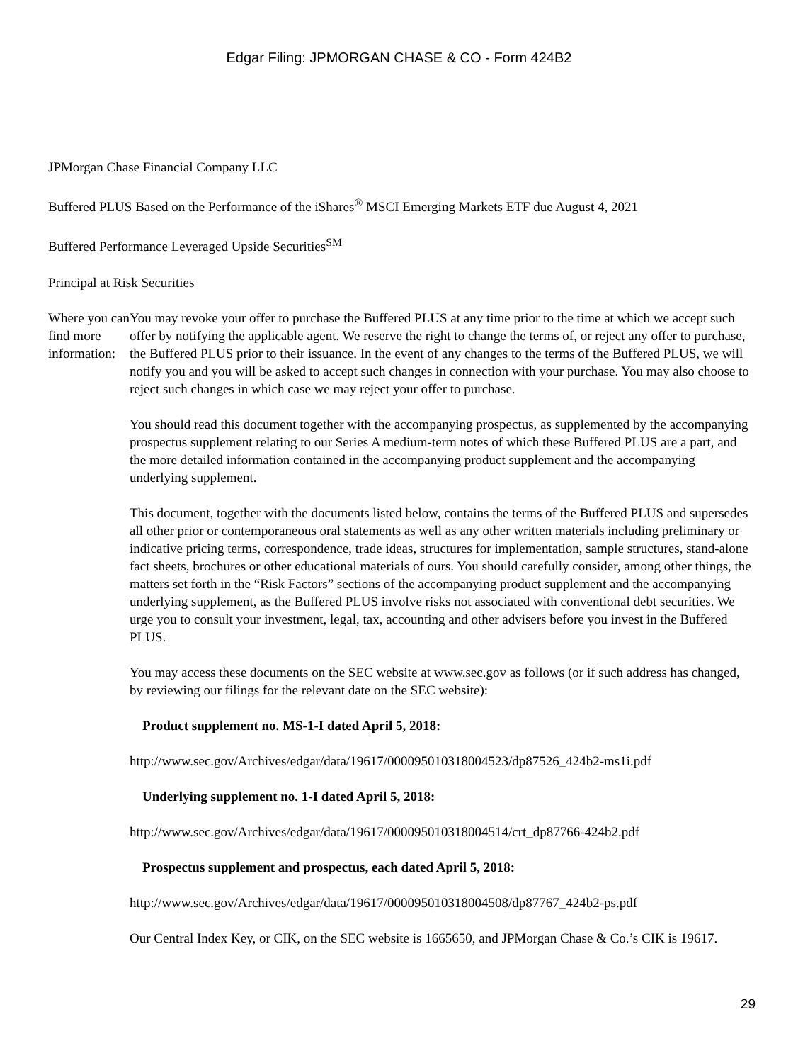Edgar Filing: JPMORGAN CHASE & CO - Form 424B2
JPMorgan Chase Financial Company LLC
Buffered PLUS Based on the Performance of the iShares<sup>®</sup> MSCI Emerging Markets ETF due August 4, 2021
Buffered Performance Leveraged Upside Securities<sup>SM</sup>
Principal at Risk Securities
| Where you can find more information: | You may revoke your offer to purchase the Buffered PLUS at any time prior to the time at which we accept such offer by notifying the applicable agent. We reserve the right to change the terms of, or reject any offer to purchase, the Buffered PLUS prior to their issuance. In the event of any changes to the terms of the Buffered PLUS, we will notify you and you will be asked to accept such changes in connection with your purchase. You may also choose to reject such changes in which case we may reject your offer to purchase. You should read this document together with the accompanying prospectus, as supplemented by the accompanying prospectus supplement relating to our Series A medium-term notes of which these Buffered PLUS are a part, and the more detailed information contained in the accompanying product supplement and the accompanying underlying supplement. This document, together with the documents listed below, contains the terms of the Buffered PLUS and supersedes all other prior or contemporaneous oral statements as well as any other written materials including preliminary or indicative pricing terms, correspondence, trade ideas, structures for implementation, sample structures, stand-alone fact sheets, brochures or other educational materials of ours. You should carefully consider, among other things, the matters set forth in the “Risk Factors” sections of the accompanying product supplement and the accompanying underlying supplement, as the Buffered PLUS involve risks not associated with conventional debt securities. We urge you to consult your investment, legal, tax, accounting and other advisers before you invest in the Buffered PLUS. You may access these documents on the SEC website at www.sec.gov as follows (or if such address has changed, by reviewing our filings for the relevant date on the SEC website): Product supplement no. MS-1-I dated April 5, 2018: http://www.sec.gov/Archives/edgar/data/19617/000095010318004523/dp87526_424b2-ms1i.pdf Underlying supplement no. 1-I dated April 5, 2018: http://www.sec.gov/Archives/edgar/data/19617/000095010318004514/crt_dp87766-424b2.pdf Prospectus supplement and prospectus, each dated April 5, 2018: http://www.sec.gov/Archives/edgar/data/19617/000095010318004508/dp87767_424b2-ps.pdf Our Central Index Key, or CIK, on the SEC website is 1665650, and JPMorgan Chase & Co.’s CIK is 19617. |
29